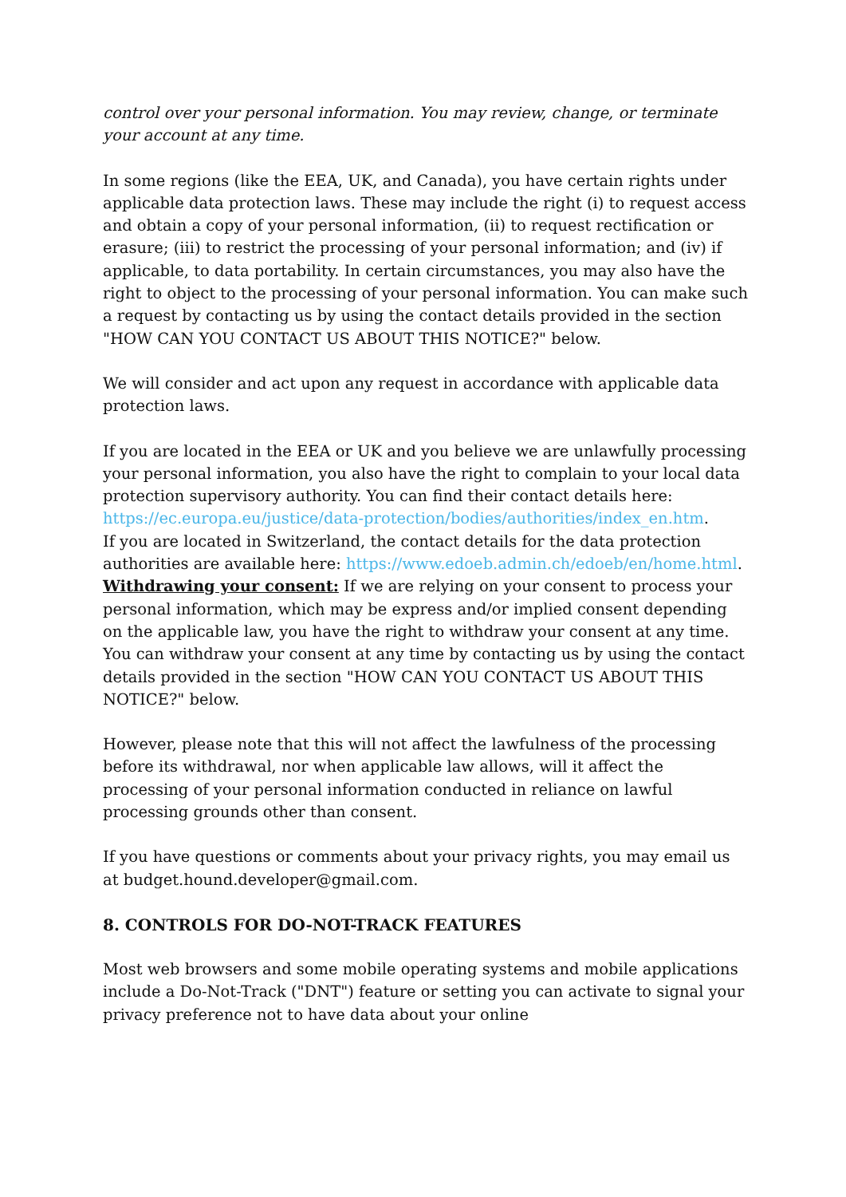control over your personal information. You may review, change, or terminate your account at any time.
In some regions (like the EEA, UK, and Canada), you have certain rights under applicable data protection laws. These may include the right (i) to request access and obtain a copy of your personal information, (ii) to request rectification or erasure; (iii) to restrict the processing of your personal information; and (iv) if applicable, to data portability. In certain circumstances, you may also have the right to object to the processing of your personal information. You can make such a request by contacting us by using the contact details provided in the section "HOW CAN YOU CONTACT US ABOUT THIS NOTICE?" below.
We will consider and act upon any request in accordance with applicable data protection laws.
If you are located in the EEA or UK and you believe we are unlawfully processing your personal information, you also have the right to complain to your local data protection supervisory authority. You can find their contact details here: https://ec.europa.eu/justice/data-protection/bodies/authorities/index_en.htm.
If you are located in Switzerland, the contact details for the data protection authorities are available here: https://www.edoeb.admin.ch/edoeb/en/home.html.
Withdrawing your consent: If we are relying on your consent to process your personal information, which may be express and/or implied consent depending on the applicable law, you have the right to withdraw your consent at any time. You can withdraw your consent at any time by contacting us by using the contact details provided in the section "HOW CAN YOU CONTACT US ABOUT THIS NOTICE?" below.
However, please note that this will not affect the lawfulness of the processing before its withdrawal, nor when applicable law allows, will it affect the processing of your personal information conducted in reliance on lawful processing grounds other than consent.
If you have questions or comments about your privacy rights, you may email us at budget.hound.developer@gmail.com.
8. CONTROLS FOR DO-NOT-TRACK FEATURES
Most web browsers and some mobile operating systems and mobile applications include a Do-Not-Track ("DNT") feature or setting you can activate to signal your privacy preference not to have data about your online